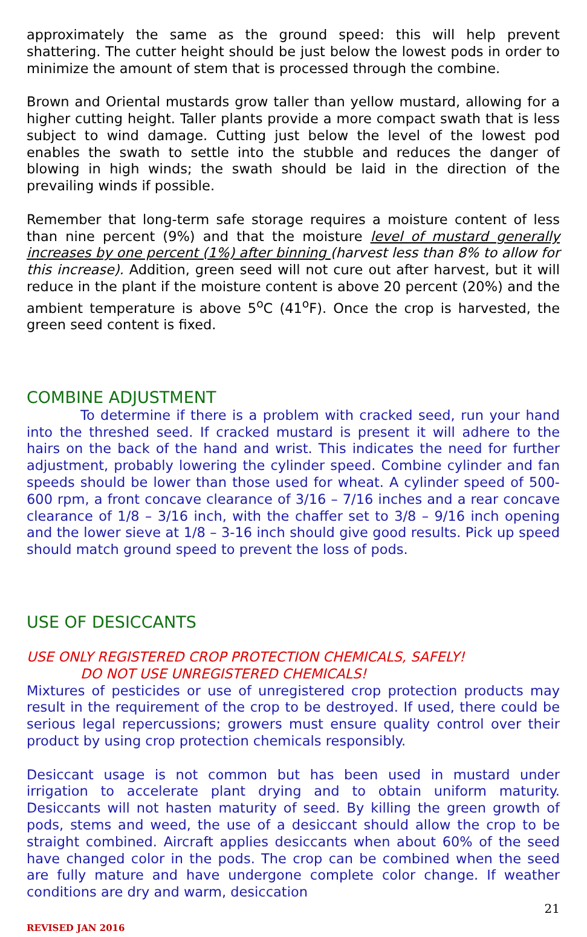approximately the same as the ground speed: this will help prevent shattering. The cutter height should be just below the lowest pods in order to minimize the amount of stem that is processed through the combine.
Brown and Oriental mustards grow taller than yellow mustard, allowing for a higher cutting height. Taller plants provide a more compact swath that is less subject to wind damage. Cutting just below the level of the lowest pod enables the swath to settle into the stubble and reduces the danger of blowing in high winds; the swath should be laid in the direction of the prevailing winds if possible.
Remember that long-term safe storage requires a moisture content of less than nine percent (9%) and that the moisture level of mustard generally increases by one percent (1%) after binning (harvest less than 8% to allow for this increase). Addition, green seed will not cure out after harvest, but it will reduce in the plant if the moisture content is above 20 percent (20%) and the ambient temperature is above 5<sup>o</sup>C (41<sup>o</sup>F). Once the crop is harvested, the green seed content is fixed.
COMBINE ADJUSTMENT
To determine if there is a problem with cracked seed, run your hand into the threshed seed. If cracked mustard is present it will adhere to the hairs on the back of the hand and wrist. This indicates the need for further adjustment, probably lowering the cylinder speed. Combine cylinder and fan speeds should be lower than those used for wheat. A cylinder speed of 500-600 rpm, a front concave clearance of 3/16 – 7/16 inches and a rear concave clearance of 1/8 – 3/16 inch, with the chaffer set to 3/8 – 9/16 inch opening and the lower sieve at 1/8 – 3-16 inch should give good results. Pick up speed should match ground speed to prevent the loss of pods.
USE OF DESICCANTS
USE ONLY REGISTERED CROP PROTECTION CHEMICALS, SAFELY!
DO NOT USE UNREGISTERED CHEMICALS!
Mixtures of pesticides or use of unregistered crop protection products may result in the requirement of the crop to be destroyed. If used, there could be serious legal repercussions; growers must ensure quality control over their product by using crop protection chemicals responsibly.
Desiccant usage is not common but has been used in mustard under irrigation to accelerate plant drying and to obtain uniform maturity. Desiccants will not hasten maturity of seed. By killing the green growth of pods, stems and weed, the use of a desiccant should allow the crop to be straight combined. Aircraft applies desiccants when about 60% of the seed have changed color in the pods. The crop can be combined when the seed are fully mature and have undergone complete color change. If weather conditions are dry and warm, desiccation
21
REVISED JAN 2016